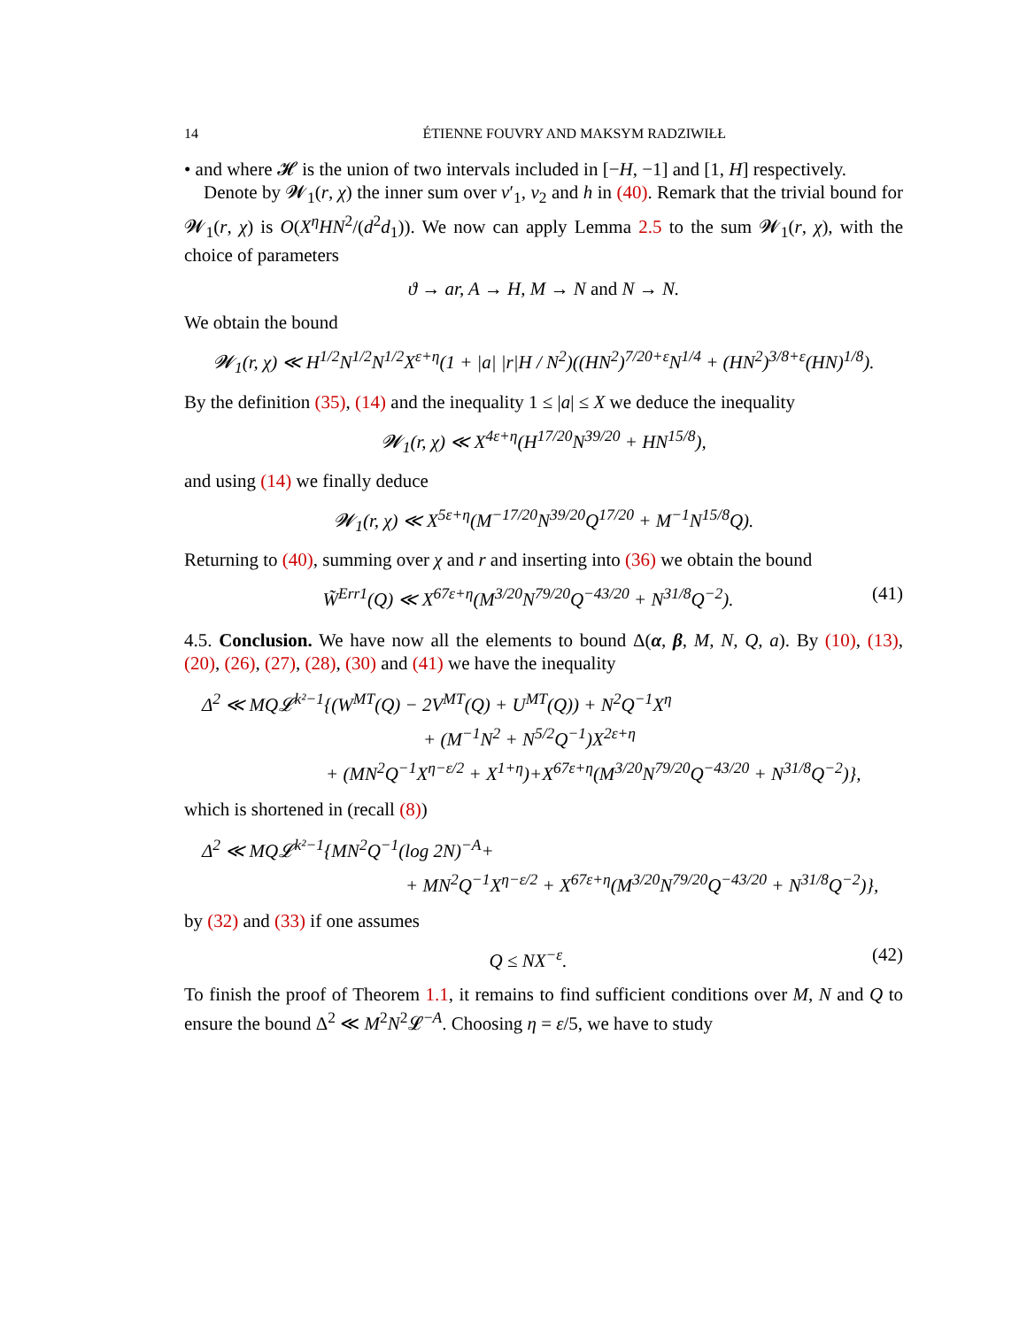14 ÉTIENNE FOUVRY AND MAKSYM RADZIWIŁŁ
• and where 𝓗 is the union of two intervals included in [−H, −1] and [1, H] respectively.
Denote by 𝓦<sub>1</sub>(r, χ) the inner sum over ν′<sub>1</sub>, ν<sub>2</sub> and h in (40). Remark that the trivial bound for 𝓦<sub>1</sub>(r, χ) is O(X<sup>η</sup>HN<sup>2</sup>/(d<sup>2</sup>d<sub>1</sub>)). We now can apply Lemma 2.5 to the sum 𝓦<sub>1</sub>(r, χ), with the choice of parameters
ϑ → ar, A → H, M → N and N → N.
We obtain the bound
𝓦<sub>1</sub>(r, χ) ≪ H<sup>1/2</sup>N<sup>1/2</sup>N<sup>1/2</sup>X<sup>ε+η</sup>(1 + |a| |r|H / N<sup>2</sup>)((HN<sup>2</sup>)<sup>7/20+ε</sup>N<sup>1/4</sup> + (HN<sup>2</sup>)<sup>3/8+ε</sup>(HN)<sup>1/8</sup>).
By the definition (35), (14) and the inequality 1 ≤ |a| ≤ X we deduce the inequality
𝓦<sub>1</sub>(r, χ) ≪ X<sup>4ε+η</sup>(H<sup>17/20</sup>N<sup>39/20</sup> + HN<sup>15/8</sup>),
and using (14) we finally deduce
𝓦<sub>1</sub>(r, χ) ≪ X<sup>5ε+η</sup>(M<sup>−17/20</sup>N<sup>39/20</sup>Q<sup>17/20</sup> + M<sup>−1</sup>N<sup>15/8</sup>Q).
Returning to (40), summing over χ and r and inserting into (36) we obtain the bound
W̃<sup>Err1</sup>(Q) ≪ X<sup>67ε+η</sup>(M<sup>3/20</sup>N<sup>79/20</sup>Q<sup>−43/20</sup> + N<sup>31/8</sup>Q<sup>−2</sup>). (41)
4.5. Conclusion. We have now all the elements to bound Δ(α, β, M, N, Q, a). By (10), (13), (20), (26), (27), (28), (30) and (41) we have the inequality
Δ<sup>2</sup> ≪ MQ𝓛<sup>k²−1</sup>{(W<sup>MT</sup>(Q) − 2V<sup>MT</sup>(Q) + U<sup>MT</sup>(Q)) + N<sup>2</sup>Q<sup>−1</sup>X<sup>η</sup>
+ (M<sup>−1</sup>N<sup>2</sup> + N<sup>5/2</sup>Q<sup>−1</sup>)X<sup>2ε+η</sup>
+ (MN<sup>2</sup>Q<sup>−1</sup>X<sup>η−ε/2</sup> + X<sup>1+η</sup>)+X<sup>67ε+η</sup>(M<sup>3/20</sup>N<sup>79/20</sup>Q<sup>−43/20</sup> + N<sup>31/8</sup>Q<sup>−2</sup>)},
which is shortened in (recall (8))
Δ<sup>2</sup> ≪ MQ𝓛<sup>k²−1</sup>{MN<sup>2</sup>Q<sup>−1</sup>(log 2N)<sup>−A</sup>+
+ MN<sup>2</sup>Q<sup>−1</sup>X<sup>η−ε/2</sup> + X<sup>67ε+η</sup>(M<sup>3/20</sup>N<sup>79/20</sup>Q<sup>−43/20</sup> + N<sup>31/8</sup>Q<sup>−2</sup>)},
by (32) and (33) if one assumes
Q ≤ NX<sup>−ε</sup>. (42)
To finish the proof of Theorem 1.1, it remains to find sufficient conditions over M, N and Q to ensure the bound Δ<sup>2</sup> ≪ M<sup>2</sup>N<sup>2</sup>𝓛<sup>−A</sup>. Choosing η = ε/5, we have to study